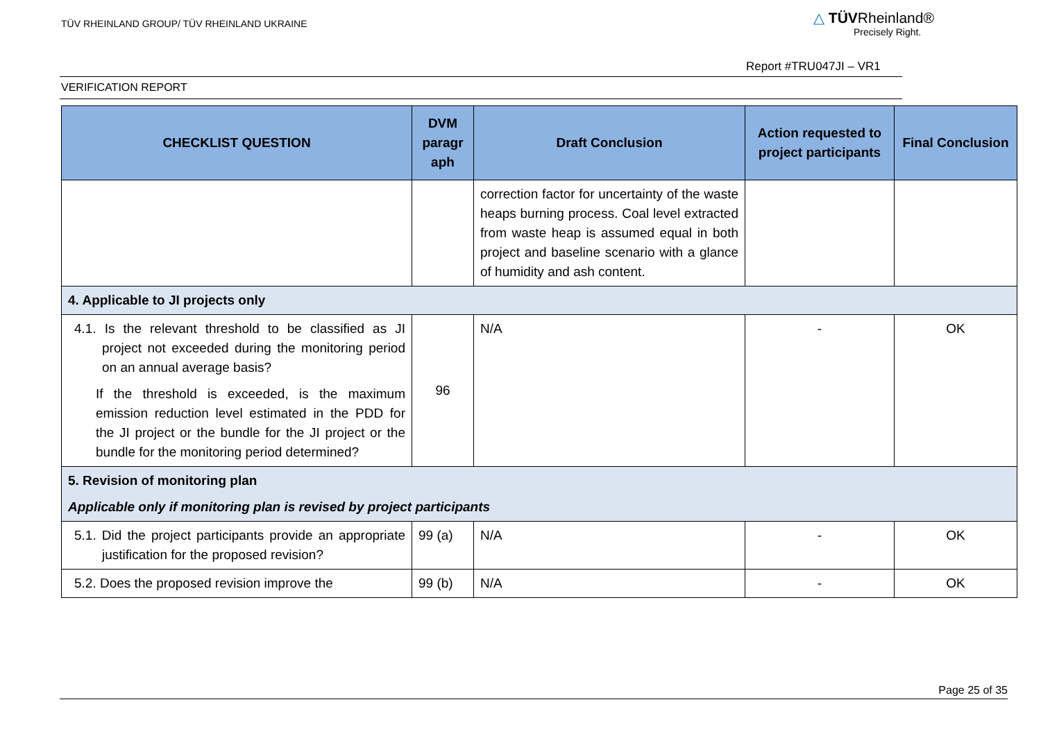TÜV RHEINLAND GROUP/ TÜV RHEINLAND UKRAINE
△ TÜVRheinland®
Precisely Right.
Report #TRU047JI – VR1
VERIFICATION REPORT
| CHECKLIST QUESTION | DVM paragr aph | Draft Conclusion | Action requested to project participants | Final Conclusion |
| --- | --- | --- | --- | --- |
| | | correction factor for uncertainty of the waste heaps burning process. Coal level extracted from waste heap is assumed equal in both project and baseline scenario with a glance of humidity and ash content. | | |
| 4. Applicable to JI projects only | | | | |
| 4.1. Is the relevant threshold to be classified as JI project not exceeded during the monitoring period on an annual average basis? If the threshold is exceeded, is the maximum emission reduction level estimated in the PDD for the JI project or the bundle for the JI project or the bundle for the monitoring period determined? | 96 | N/A | - | OK |
| 5. Revision of monitoring plan Applicable only if monitoring plan is revised by project participants | | | | |
| 5.1. Did the project participants provide an appropriate justification for the proposed revision? | 99 (a) | N/A | - | OK |
| 5.2. Does the proposed revision improve the | 99 (b) | N/A | - | OK |
Page 25 of 35